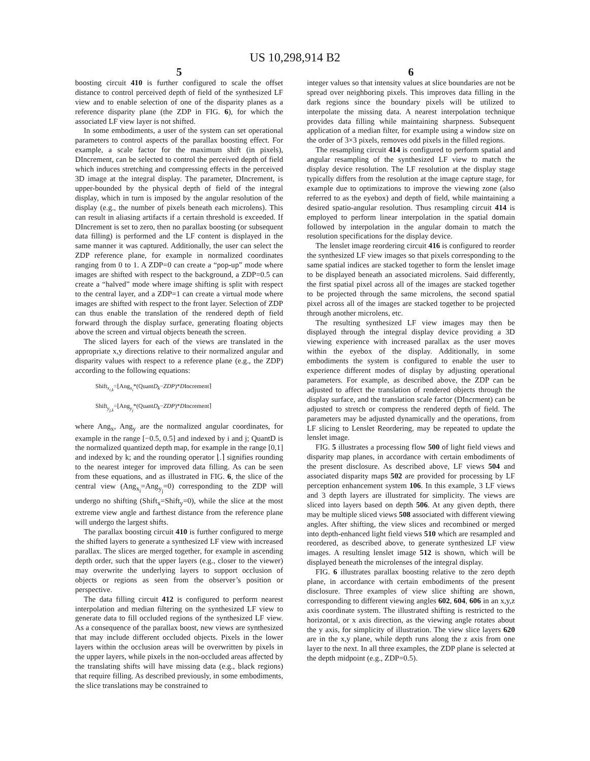US 10,298,914 B2
5
boosting circuit 410 is further configured to scale the offset distance to control perceived depth of field of the synthesized LF view and to enable selection of one of the disparity planes as a reference disparity plane (the ZDP in FIG. 6), for which the associated LF view layer is not shifted.
In some embodiments, a user of the system can set operational parameters to control aspects of the parallax boosting effect. For example, a scale factor for the maximum shift (in pixels), DIncrement, can be selected to control the perceived depth of field which induces stretching and compressing effects in the perceived 3D image at the integral display. The parameter, DIncrement, is upper-bounded by the physical depth of field of the integral display, which in turn is imposed by the angular resolution of the display (e.g., the number of pixels beneath each microlens). This can result in aliasing artifacts if a certain threshold is exceeded. If DIncrement is set to zero, then no parallax boosting (or subsequent data filling) is performed and the LF content is displayed in the same manner it was captured. Additionally, the user can select the ZDP reference plane, for example in normalized coordinates ranging from 0 to 1. A ZDP=0 can create a “pop-up” mode where images are shifted with respect to the background, a ZDP=0.5 can create a “halved” mode where image shifting is split with respect to the central layer, and a ZDP=1 can create a virtual mode where images are shifted with respect to the front layer. Selection of ZDP can thus enable the translation of the rendered depth of field forward through the display surface, generating floating objects above the screen and virtual objects beneath the screen.
The sliced layers for each of the views are translated in the appropriate x,y directions relative to their normalized angular and disparity values with respect to a reference plane (e.g., the ZDP) according to the following equations:
Shift<sub>x<sub>i,k</sub></sub>=⌊Ang<sub>x<sub>i</sub></sub>*(QuantD<sub>k</sub>−ZDP)*DIncrement⌉
Shift<sub>y<sub>j,k</sub></sub>=⌊Ang<sub>y<sub>j</sub></sub>*(QuantD<sub>k</sub>−ZDP)*DIncrement⌉
where Ang<sub>x</sub>, Ang<sub>y</sub> are the normalized angular coordinates, for example in the range [−0.5, 0.5] and indexed by i and j; QuantD is the normalized quantized depth map, for example in the range [0,1] and indexed by k; and the rounding operator ⌊.⌉ signifies rounding to the nearest integer for improved data filling. As can be seen from these equations, and as illustrated in FIG. 6, the slice of the central view (Ang<sub>x<sub>i</sub></sub>=Ang<sub>y<sub>j</sub></sub>=0) corresponding to the ZDP will undergo no shifting (Shift<sub>x</sub>=Shift<sub>y</sub>=0), while the slice at the most extreme view angle and farthest distance from the reference plane will undergo the largest shifts.
The parallax boosting circuit 410 is further configured to merge the shifted layers to generate a synthesized LF view with increased parallax. The slices are merged together, for example in ascending depth order, such that the upper layers (e.g., closer to the viewer) may overwrite the underlying layers to support occlusion of objects or regions as seen from the observer’s position or perspective.
The data filling circuit 412 is configured to perform nearest interpolation and median filtering on the synthesized LF view to generate data to fill occluded regions of the synthesized LF view. As a consequence of the parallax boost, new views are synthesized that may include different occluded objects. Pixels in the lower layers within the occlusion areas will be overwritten by pixels in the upper layers, while pixels in the non-occluded areas affected by the translating shifts will have missing data (e.g., black regions) that require filling. As described previously, in some embodiments, the slice translations may be constrained to
6
integer values so that intensity values at slice boundaries are not be spread over neighboring pixels. This improves data filling in the dark regions since the boundary pixels will be utilized to interpolate the missing data. A nearest interpolation technique provides data filling while maintaining sharpness. Subsequent application of a median filter, for example using a window size on the order of 3×3 pixels, removes odd pixels in the filled regions.
The resampling circuit 414 is configured to perform spatial and angular resampling of the synthesized LF view to match the display device resolution. The LF resolution at the display stage typically differs from the resolution at the image capture stage, for example due to optimizations to improve the viewing zone (also referred to as the eyebox) and depth of field, while maintaining a desired spatio-angular resolution. Thus resampling circuit 414 is employed to perform linear interpolation in the spatial domain followed by interpolation in the angular domain to match the resolution specifications for the display device.
The lenslet image reordering circuit 416 is configured to reorder the synthesized LF view images so that pixels corresponding to the same spatial indices are stacked together to form the lenslet image to be displayed beneath an associated microlens. Said differently, the first spatial pixel across all of the images are stacked together to be projected through the same microlens, the second spatial pixel across all of the images are stacked together to be projected through another microlens, etc.
The resulting synthesized LF view images may then be displayed through the integral display device providing a 3D viewing experience with increased parallax as the user moves within the eyebox of the display. Additionally, in some embodiments the system is configured to enable the user to experience different modes of display by adjusting operational parameters. For example, as described above, the ZDP can be adjusted to affect the translation of rendered objects through the display surface, and the translation scale factor (DIncrment) can be adjusted to stretch or compress the rendered depth of field. The parameters may be adjusted dynamically and the operations, from LF slicing to Lenslet Reordering, may be repeated to update the lenslet image.
FIG. 5 illustrates a processing flow 500 of light field views and disparity map planes, in accordance with certain embodiments of the present disclosure. As described above, LF views 504 and associated disparity maps 502 are provided for processing by LF perception enhancement system 106. In this example, 3 LF views and 3 depth layers are illustrated for simplicity. The views are sliced into layers based on depth 506. At any given depth, there may be multiple sliced views 508 associated with different viewing angles. After shifting, the view slices and recombined or merged into depth-enhanced light field views 510 which are resampled and reordered, as described above, to generate synthesized LF view images. A resulting lenslet image 512 is shown, which will be displayed beneath the microlenses of the integral display.
FIG. 6 illustrates parallax boosting relative to the zero depth plane, in accordance with certain embodiments of the present disclosure. Three examples of view slice shifting are shown, corresponding to different viewing angles 602, 604, 606 in an x,y,z axis coordinate system. The illustrated shifting is restricted to the horizontal, or x axis direction, as the viewing angle rotates about the y axis, for simplicity of illustration. The view slice layers 620 are in the x,y plane, while depth runs along the z axis from one layer to the next. In all three examples, the ZDP plane is selected at the depth midpoint (e.g., ZDP=0.5).